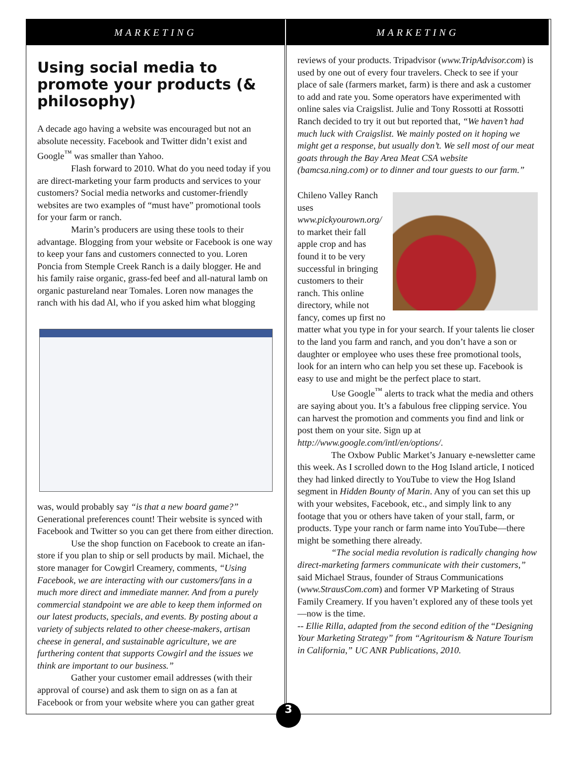MARKETING
Using social media to promote your products (& philosophy)
A decade ago having a website was encouraged but not an absolute necessity. Facebook and Twitter didn’t exist and Google<sup>™</sup> was smaller than Yahoo.
Flash forward to 2010. What do you need today if you are direct-marketing your farm products and services to your customers? Social media networks and customer-friendly websites are two examples of “must have” promotional tools for your farm or ranch.
Marin’s producers are using these tools to their advantage. Blogging from your website or Facebook is one way to keep your fans and customers connected to you. Loren Poncia from Stemple Creek Ranch is a daily blogger. He and his family raise organic, grass-fed beef and all-natural lamb on organic pastureland near Tomales. Loren now manages the ranch with his dad Al, who if you asked him what blogging
was, would probably say “is that a new board game?” Generational preferences count! Their website is synced with Facebook and Twitter so you can get there from either direction.
Use the shop function on Facebook to create an ifan-store if you plan to ship or sell products by mail. Michael, the store manager for Cowgirl Creamery, comments, “Using Facebook, we are interacting with our customers/fans in a much more direct and immediate manner. And from a purely commercial standpoint we are able to keep them informed on our latest products, specials, and events. By posting about a variety of subjects related to other cheese-makers, artisan cheese in general, and sustainable agriculture, we are furthering content that supports Cowgirl and the issues we think are important to our business.”
Gather your customer email addresses (with their approval of course) and ask them to sign on as a fan at Facebook or from your website where you can gather great
MARKETING
reviews of your products. Tripadvisor (www.TripAdvisor.com) is used by one out of every four travelers. Check to see if your place of sale (farmers market, farm) is there and ask a customer to add and rate you. Some operators have experimented with online sales via Craigslist. Julie and Tony Rossotti at Rossotti Ranch decided to try it out but reported that, “We haven’t had much luck with Craigslist. We mainly posted on it hoping we might get a response, but usually don’t. We sell most of our meat goats through the Bay Area Meat CSA website (bamcsa.ning.com) or to dinner and tour guests to our farm.”
Chileno Valley Ranch uses www.pickyourown.org/ to market their fall apple crop and has found it to be very successful in bringing customers to their ranch. This online directory, while not fancy, comes up first no matter what you type in for your search. If your talents lie closer to the land you farm and ranch, and you don’t have a son or daughter or employee who uses these free promotional tools, look for an intern who can help you set these up. Facebook is easy to use and might be the perfect place to start.
Use Google<sup>™</sup> alerts to track what the media and others are saying about you. It’s a fabulous free clipping service. You can harvest the promotion and comments you find and link or post them on your site. Sign up at http://www.google.com/intl/en/options/.
The Oxbow Public Market’s January e-newsletter came this week. As I scrolled down to the Hog Island article, I noticed they had linked directly to YouTube to view the Hog Island segment in Hidden Bounty of Marin. Any of you can set this up with your websites, Facebook, etc., and simply link to any footage that you or others have taken of your stall, farm, or products. Type your ranch or farm name into YouTube—there might be something there already.
“The social media revolution is radically changing how direct-marketing farmers communicate with their customers,” said Michael Straus, founder of Straus Communications (www.StrausCom.com) and former VP Marketing of Straus Family Creamery. If you haven’t explored any of these tools yet—now is the time.
-- Ellie Rilla, adapted from the second edition of the “Designing Your Marketing Strategy” from “Agritourism & Nature Tourism in California,” UC ANR Publications, 2010.
3